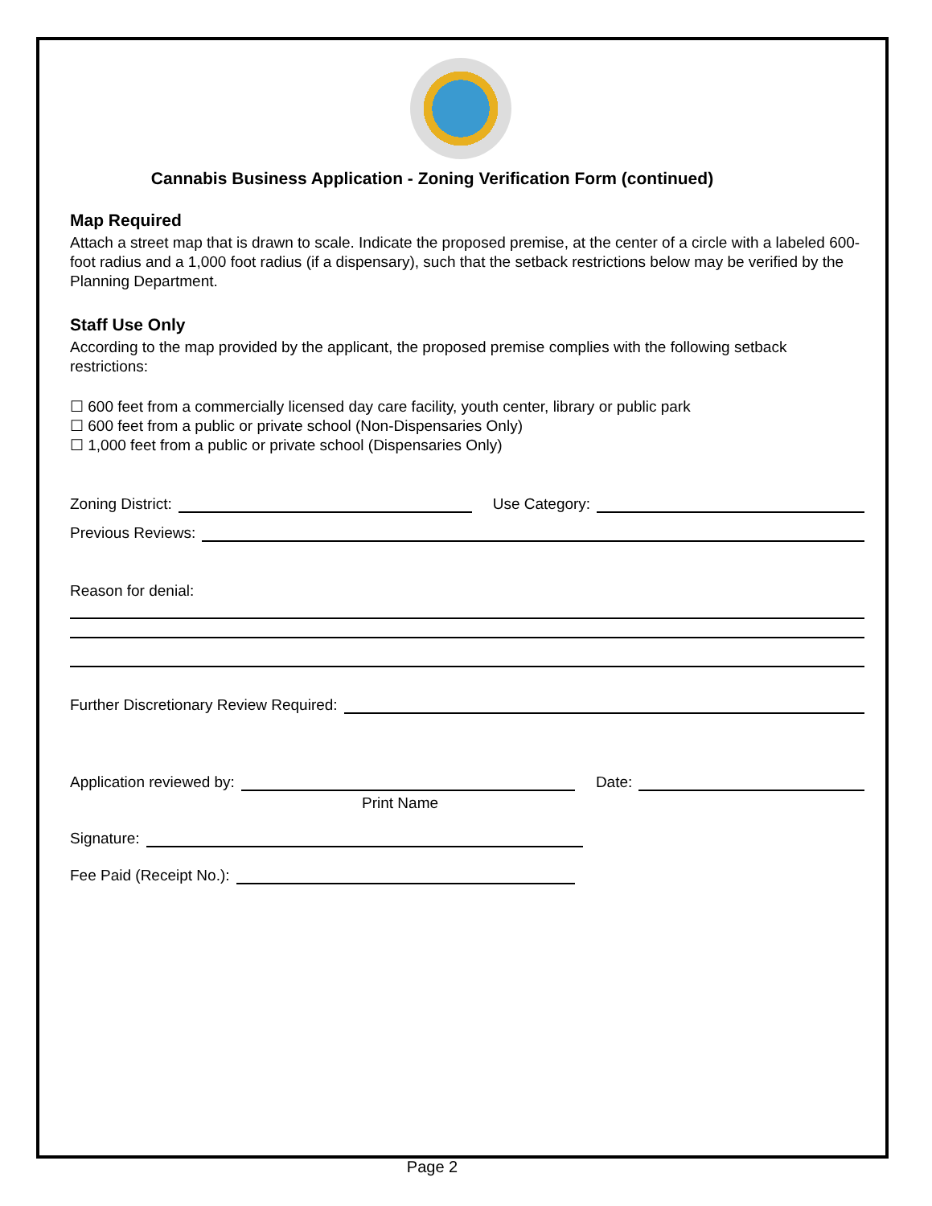Cannabis Business Application - Zoning Verification Form (continued)
Map Required
Attach a street map that is drawn to scale. Indicate the proposed premise, at the center of a circle with a labeled 600-foot radius and a 1,000 foot radius (if a dispensary), such that the setback restrictions below may be verified by the Planning Department.
Staff Use Only
According to the map provided by the applicant, the proposed premise complies with the following setback restrictions:
☐ 600 feet from a commercially licensed day care facility, youth center, library or public park
☐ 600 feet from a public or private school (Non-Dispensaries Only)
☐ 1,000 feet from a public or private school (Dispensaries Only)
Zoning District: Use Category:
Previous Reviews:
Reason for denial:
Further Discretionary Review Required:
Application reviewed by: Date:
Print Name
Signature:
Fee Paid (Receipt No.):
Page 2